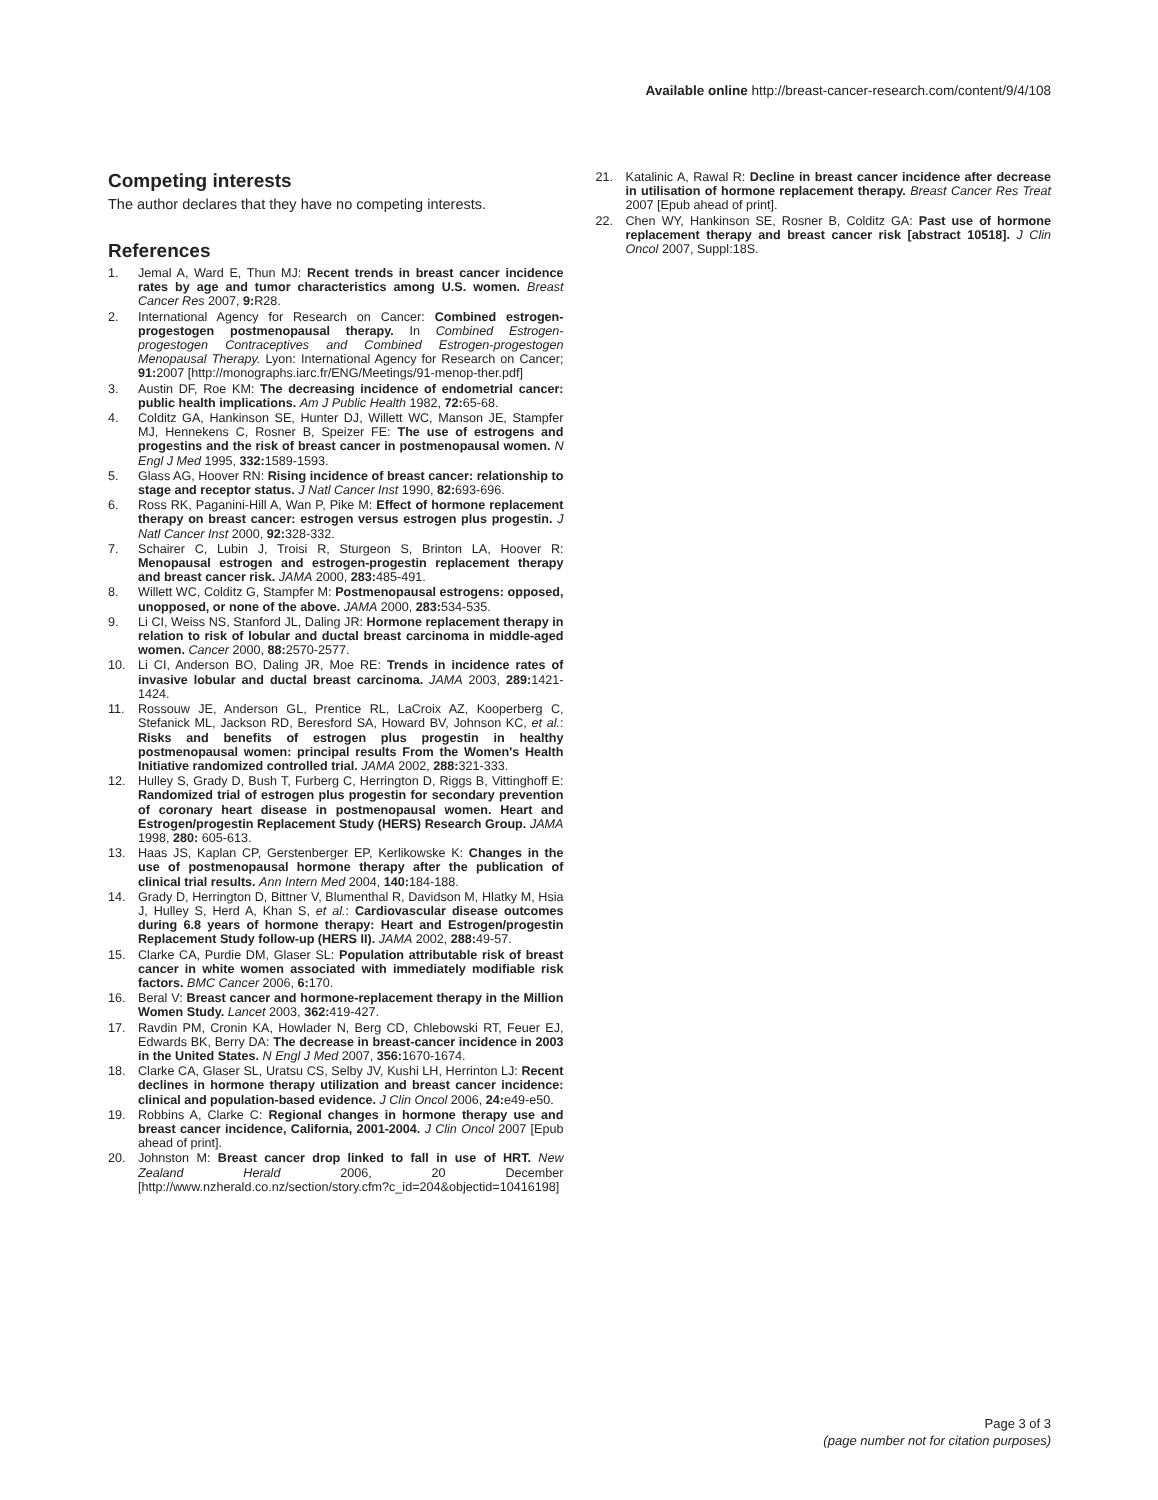Available online http://breast-cancer-research.com/content/9/4/108
Competing interests
The author declares that they have no competing interests.
References
1. Jemal A, Ward E, Thun MJ: Recent trends in breast cancer incidence rates by age and tumor characteristics among U.S. women. Breast Cancer Res 2007, 9: R28.
2. International Agency for Research on Cancer: Combined estrogen-progestogen postmenopausal therapy. In Combined Estrogen-progestogen Contraceptives and Combined Estrogen-progestogen Menopausal Therapy. Lyon: International Agency for Research on Cancer; 91: 2007 [http://monographs.iarc.fr/ENG/Meetings/91-menop-ther.pdf]
3. Austin DF, Roe KM: The decreasing incidence of endometrial cancer: public health implications. Am J Public Health 1982, 72: 65-68.
4. Colditz GA, Hankinson SE, Hunter DJ, Willett WC, Manson JE, Stampfer MJ, Hennekens C, Rosner B, Speizer FE: The use of estrogens and progestins and the risk of breast cancer in postmenopausal women. N Engl J Med 1995, 332: 1589-1593.
5. Glass AG, Hoover RN: Rising incidence of breast cancer: relationship to stage and receptor status. J Natl Cancer Inst 1990, 82: 693-696.
6. Ross RK, Paganini-Hill A, Wan P, Pike M: Effect of hormone replacement therapy on breast cancer: estrogen versus estrogen plus progestin. J Natl Cancer Inst 2000, 92: 328-332.
7. Schairer C, Lubin J, Troisi R, Sturgeon S, Brinton LA, Hoover R: Menopausal estrogen and estrogen-progestin replacement therapy and breast cancer risk. JAMA 2000, 283: 485-491.
8. Willett WC, Colditz G, Stampfer M: Postmenopausal estrogens: opposed, unopposed, or none of the above. JAMA 2000, 283: 534-535.
9. Li CI, Weiss NS, Stanford JL, Daling JR: Hormone replacement therapy in relation to risk of lobular and ductal breast carcinoma in middle-aged women. Cancer 2000, 88: 2570-2577.
10. Li CI, Anderson BO, Daling JR, Moe RE: Trends in incidence rates of invasive lobular and ductal breast carcinoma. JAMA 2003, 289: 1421-1424.
11. Rossouw JE, Anderson GL, Prentice RL, LaCroix AZ, Kooperberg C, Stefanick ML, Jackson RD, Beresford SA, Howard BV, Johnson KC, et al.: Risks and benefits of estrogen plus progestin in healthy postmenopausal women: principal results From the Women's Health Initiative randomized controlled trial. JAMA 2002, 288: 321-333.
12. Hulley S, Grady D, Bush T, Furberg C, Herrington D, Riggs B, Vittinghoff E: Randomized trial of estrogen plus progestin for secondary prevention of coronary heart disease in postmenopausal women. Heart and Estrogen/progestin Replacement Study (HERS) Research Group. JAMA 1998, 280: 605-613.
13. Haas JS, Kaplan CP, Gerstenberger EP, Kerlikowske K: Changes in the use of postmenopausal hormone therapy after the publication of clinical trial results. Ann Intern Med 2004, 140: 184-188.
14. Grady D, Herrington D, Bittner V, Blumenthal R, Davidson M, Hlatky M, Hsia J, Hulley S, Herd A, Khan S, et al.: Cardiovascular disease outcomes during 6.8 years of hormone therapy: Heart and Estrogen/progestin Replacement Study follow-up (HERS II). JAMA 2002, 288: 49-57.
15. Clarke CA, Purdie DM, Glaser SL: Population attributable risk of breast cancer in white women associated with immediately modifiable risk factors. BMC Cancer 2006, 6: 170.
16. Beral V: Breast cancer and hormone-replacement therapy in the Million Women Study. Lancet 2003, 362: 419-427.
17. Ravdin PM, Cronin KA, Howlader N, Berg CD, Chlebowski RT, Feuer EJ, Edwards BK, Berry DA: The decrease in breast-cancer incidence in 2003 in the United States. N Engl J Med 2007, 356: 1670-1674.
18. Clarke CA, Glaser SL, Uratsu CS, Selby JV, Kushi LH, Herrinton LJ: Recent declines in hormone therapy utilization and breast cancer incidence: clinical and population-based evidence. J Clin Oncol 2006, 24: e49-e50.
19. Robbins A, Clarke C: Regional changes in hormone therapy use and breast cancer incidence, California, 2001-2004. J Clin Oncol 2007 [Epub ahead of print].
20. Johnston M: Breast cancer drop linked to fall in use of HRT. New Zealand Herald 2006, 20 December [http://www.nzherald.co.nz/section/story.cfm?c_id=204&objectid=10416198]
21. Katalinic A, Rawal R: Decline in breast cancer incidence after decrease in utilisation of hormone replacement therapy. Breast Cancer Res Treat 2007 [Epub ahead of print].
22. Chen WY, Hankinson SE, Rosner B, Colditz GA: Past use of hormone replacement therapy and breast cancer risk [abstract 10518]. J Clin Oncol 2007, Suppl:18S.
Page 3 of 3
(page number not for citation purposes)